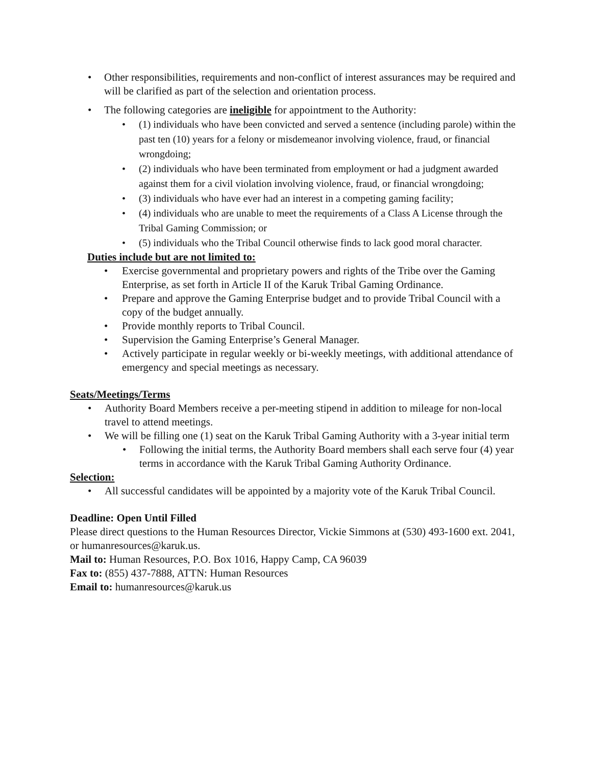• Other responsibilities, requirements and non-conflict of interest assurances may be required and will be clarified as part of the selection and orientation process.
• The following categories are ineligible for appointment to the Authority:
• (1) individuals who have been convicted and served a sentence (including parole) within the past ten (10) years for a felony or misdemeanor involving violence, fraud, or financial wrongdoing;
• (2) individuals who have been terminated from employment or had a judgment awarded against them for a civil violation involving violence, fraud, or financial wrongdoing;
• (3) individuals who have ever had an interest in a competing gaming facility;
• (4) individuals who are unable to meet the requirements of a Class A License through the Tribal Gaming Commission; or
• (5) individuals who the Tribal Council otherwise finds to lack good moral character.
Duties include but are not limited to:
• Exercise governmental and proprietary powers and rights of the Tribe over the Gaming Enterprise, as set forth in Article II of the Karuk Tribal Gaming Ordinance.
• Prepare and approve the Gaming Enterprise budget and to provide Tribal Council with a copy of the budget annually.
• Provide monthly reports to Tribal Council.
• Supervision the Gaming Enterprise’s General Manager.
• Actively participate in regular weekly or bi-weekly meetings, with additional attendance of emergency and special meetings as necessary.
Seats/Meetings/Terms
• Authority Board Members receive a per-meeting stipend in addition to mileage for non-local travel to attend meetings.
• We will be filling one (1) seat on the Karuk Tribal Gaming Authority with a 3-year initial term
• Following the initial terms, the Authority Board members shall each serve four (4) year terms in accordance with the Karuk Tribal Gaming Authority Ordinance.
Selection:
• All successful candidates will be appointed by a majority vote of the Karuk Tribal Council.
Deadline: Open Until Filled
Please direct questions to the Human Resources Director, Vickie Simmons at (530) 493-1600 ext. 2041, or humanresources@karuk.us.
Mail to: Human Resources, P.O. Box 1016, Happy Camp, CA 96039
Fax to: (855) 437-7888, ATTN: Human Resources
Email to: humanresources@karuk.us